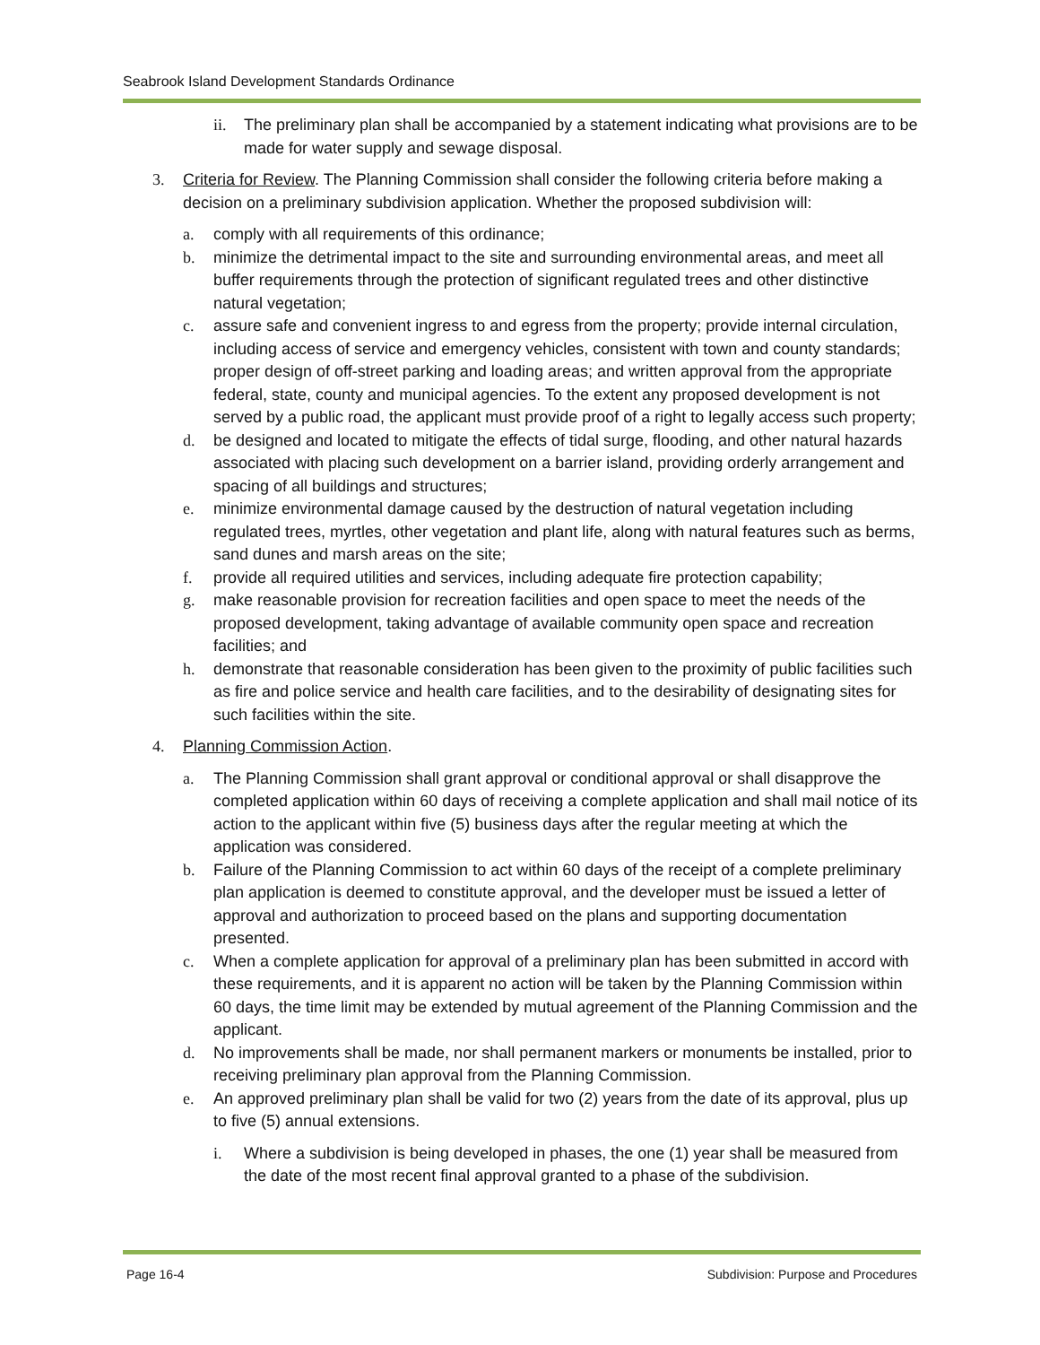Seabrook Island Development Standards Ordinance
ii. The preliminary plan shall be accompanied by a statement indicating what provisions are to be made for water supply and sewage disposal.
3. Criteria for Review. The Planning Commission shall consider the following criteria before making a decision on a preliminary subdivision application. Whether the proposed subdivision will:
a. comply with all requirements of this ordinance;
b. minimize the detrimental impact to the site and surrounding environmental areas, and meet all buffer requirements through the protection of significant regulated trees and other distinctive natural vegetation;
c. assure safe and convenient ingress to and egress from the property; provide internal circulation, including access of service and emergency vehicles, consistent with town and county standards; proper design of off-street parking and loading areas; and written approval from the appropriate federal, state, county and municipal agencies. To the extent any proposed development is not served by a public road, the applicant must provide proof of a right to legally access such property;
d. be designed and located to mitigate the effects of tidal surge, flooding, and other natural hazards associated with placing such development on a barrier island, providing orderly arrangement and spacing of all buildings and structures;
e. minimize environmental damage caused by the destruction of natural vegetation including regulated trees, myrtles, other vegetation and plant life, along with natural features such as berms, sand dunes and marsh areas on the site;
f. provide all required utilities and services, including adequate fire protection capability;
g. make reasonable provision for recreation facilities and open space to meet the needs of the proposed development, taking advantage of available community open space and recreation facilities; and
h. demonstrate that reasonable consideration has been given to the proximity of public facilities such as fire and police service and health care facilities, and to the desirability of designating sites for such facilities within the site.
4. Planning Commission Action.
a. The Planning Commission shall grant approval or conditional approval or shall disapprove the completed application within 60 days of receiving a complete application and shall mail notice of its action to the applicant within five (5) business days after the regular meeting at which the application was considered.
b. Failure of the Planning Commission to act within 60 days of the receipt of a complete preliminary plan application is deemed to constitute approval, and the developer must be issued a letter of approval and authorization to proceed based on the plans and supporting documentation presented.
c. When a complete application for approval of a preliminary plan has been submitted in accord with these requirements, and it is apparent no action will be taken by the Planning Commission within 60 days, the time limit may be extended by mutual agreement of the Planning Commission and the applicant.
d. No improvements shall be made, nor shall permanent markers or monuments be installed, prior to receiving preliminary plan approval from the Planning Commission.
e. An approved preliminary plan shall be valid for two (2) years from the date of its approval, plus up to five (5) annual extensions.
i. Where a subdivision is being developed in phases, the one (1) year shall be measured from the date of the most recent final approval granted to a phase of the subdivision.
Page 16-4 Subdivision: Purpose and Procedures